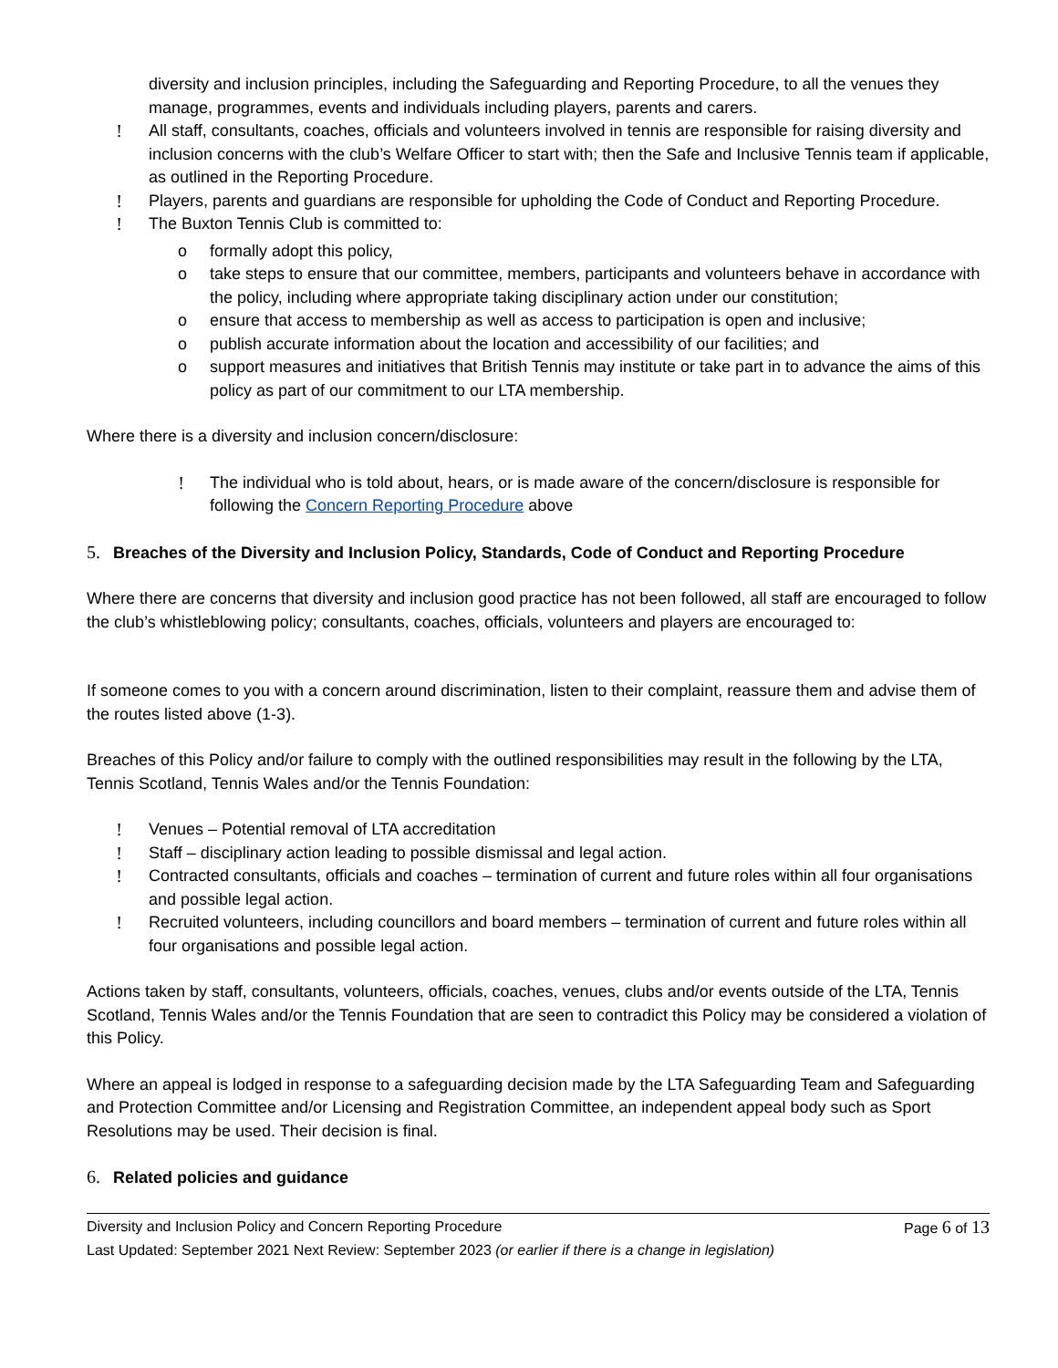diversity and inclusion principles, including the Safeguarding and Reporting Procedure, to all the venues they manage, programmes, events and individuals including players, parents and carers.
! All staff, consultants, coaches, officials and volunteers involved in tennis are responsible for raising diversity and inclusion concerns with the club’s Welfare Officer to start with; then the Safe and Inclusive Tennis team if applicable, as outlined in the Reporting Procedure.
! Players, parents and guardians are responsible for upholding the Code of Conduct and Reporting Procedure.
! The Buxton Tennis Club is committed to:
o formally adopt this policy,
o take steps to ensure that our committee, members, participants and volunteers behave in accordance with the policy, including where appropriate taking disciplinary action under our constitution;
o ensure that access to membership as well as access to participation is open and inclusive;
o publish accurate information about the location and accessibility of our facilities; and
o support measures and initiatives that British Tennis may institute or take part in to advance the aims of this policy as part of our commitment to our LTA membership.
Where there is a diversity and inclusion concern/disclosure:
! The individual who is told about, hears, or is made aware of the concern/disclosure is responsible for following the Concern Reporting Procedure above
5. Breaches of the Diversity and Inclusion Policy, Standards, Code of Conduct and Reporting Procedure
Where there are concerns that diversity and inclusion good practice has not been followed, all staff are encouraged to follow the club’s whistleblowing policy; consultants, coaches, officials, volunteers and players are encouraged to:
If someone comes to you with a concern around discrimination, listen to their complaint, reassure them and advise them of the routes listed above (1-3).
Breaches of this Policy and/or failure to comply with the outlined responsibilities may result in the following by the LTA, Tennis Scotland, Tennis Wales and/or the Tennis Foundation:
! Venues – Potential removal of LTA accreditation
! Staff – disciplinary action leading to possible dismissal and legal action.
! Contracted consultants, officials and coaches – termination of current and future roles within all four organisations and possible legal action.
! Recruited volunteers, including councillors and board members – termination of current and future roles within all four organisations and possible legal action.
Actions taken by staff, consultants, volunteers, officials, coaches, venues, clubs and/or events outside of the LTA, Tennis Scotland, Tennis Wales and/or the Tennis Foundation that are seen to contradict this Policy may be considered a violation of this Policy.
Where an appeal is lodged in response to a safeguarding decision made by the LTA Safeguarding Team and Safeguarding and Protection Committee and/or Licensing and Registration Committee, an independent appeal body such as Sport Resolutions may be used. Their decision is final.
6. Related policies and guidance
Diversity and Inclusion Policy and Concern Reporting Procedure Page 6 of 13
Last Updated: September 2021 Next Review: September 2023 (or earlier if there is a change in legislation)